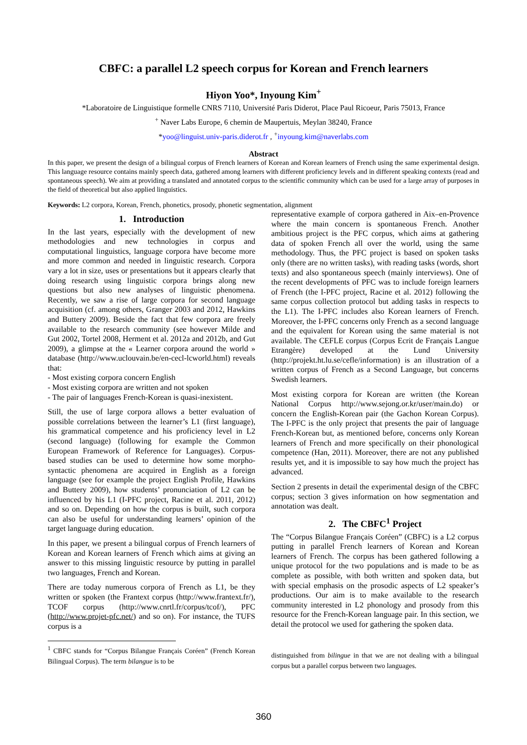CBFC: a parallel L2 speech corpus for Korean and French learners
Hiyon Yoo*, Inyoung Kim<sup>+</sup>
*Laboratoire de Linguistique formelle CNRS 7110, Université Paris Diderot, Place Paul Ricoeur, Paris 75013, France
<sup>+</sup> Naver Labs Europe, 6 chemin de Maupertuis, Meylan 38240, France
*yoo@linguist.univ-paris.diderot.fr , <sup>+</sup>inyoung.kim@naverlabs.com
Abstract
In this paper, we present the design of a bilingual corpus of French learners of Korean and Korean learners of French using the same experimental design. This language resource contains mainly speech data, gathered among learners with different proficiency levels and in different speaking contexts (read and spontaneous speech). We aim at providing a translated and annotated corpus to the scientific community which can be used for a large array of purposes in the field of theoretical but also applied linguistics.
Keywords: L2 corpora, Korean, French, phonetics, prosody, phonetic segmentation, alignment
1. Introduction
In the last years, especially with the development of new methodologies and new technologies in corpus and computational linguistics, language corpora have become more and more common and needed in linguistic research. Corpora vary a lot in size, uses or presentations but it appears clearly that doing research using linguistic corpora brings along new questions but also new analyses of linguistic phenomena. Recently, we saw a rise of large corpora for second language acquisition (cf. among others, Granger 2003 and 2012, Hawkins and Buttery 2009). Beside the fact that few corpora are freely available to the research community (see however Milde and Gut 2002, Tortel 2008, Herment et al. 2012a and 2012b, and Gut 2009), a glimpse at the « Learner corpora around the world » database (http://www.uclouvain.be/en-cecl-lcworld.html) reveals that:
- Most existing corpora concern English
- Most existing corpora are written and not spoken
- The pair of languages French-Korean is quasi-inexistent.
Still, the use of large corpora allows a better evaluation of possible correlations between the learner’s L1 (first language), his grammatical competence and his proficiency level in L2 (second language) (following for example the Common European Framework of Reference for Languages). Corpus-based studies can be used to determine how some morpho-syntactic phenomena are acquired in English as a foreign language (see for example the project English Profile, Hawkins and Buttery 2009), how students’ pronunciation of L2 can be influenced by his L1 (I-PFC project, Racine et al. 2011, 2012) and so on. Depending on how the corpus is built, such corpora can also be useful for understanding learners’ opinion of the target language during education.
In this paper, we present a bilingual corpus of French learners of Korean and Korean learners of French which aims at giving an answer to this missing linguistic resource by putting in parallel two languages, French and Korean.
There are today numerous corpora of French as L1, be they written or spoken (the Frantext corpus (http://www.frantext.fr/), TCOF corpus (http://www.cnrtl.fr/corpus/tcof/), PFC (http://www.projet-pfc.net/) and so on). For instance, the TUFS corpus is a
<sup>1</sup> CBFC stands for “Corpus Bilangue Français Coréen” (French Korean Bilingual Corpus). The term bilangue is to be
representative example of corpora gathered in Aix–en-Provence where the main concern is spontaneous French. Another ambitious project is the PFC corpus, which aims at gathering data of spoken French all over the world, using the same methodology. Thus, the PFC project is based on spoken tasks only (there are no written tasks), with reading tasks (words, short texts) and also spontaneous speech (mainly interviews). One of the recent developments of PFC was to include foreign learners of French (the I-PFC project, Racine et al. 2012) following the same corpus collection protocol but adding tasks in respects to the L1). The I-PFC includes also Korean learners of French. Moreover, the I-PFC concerns only French as a second language and the equivalent for Korean using the same material is not available. The CEFLE corpus (Corpus Ecrit de Français Langue Etrangère) developed at the Lund University (http://projekt.ht.lu.se/cefle/information) is an illustration of a written corpus of French as a Second Language, but concerns Swedish learners.
Most existing corpora for Korean are written (the Korean National Corpus http://www.sejong.or.kr/user/main.do) or concern the English-Korean pair (the Gachon Korean Corpus). The I-PFC is the only project that presents the pair of language French-Korean but, as mentioned before, concerns only Korean learners of French and more specifically on their phonological competence (Han, 2011). Moreover, there are not any published results yet, and it is impossible to say how much the project has advanced.
Section 2 presents in detail the experimental design of the CBFC corpus; section 3 gives information on how segmentation and annotation was dealt.
2. The CBFC<sup>1</sup> Project
The “Corpus Bilangue Français Coréen” (CBFC) is a L2 corpus putting in parallel French learners of Korean and Korean learners of French. The corpus has been gathered following a unique protocol for the two populations and is made to be as complete as possible, with both written and spoken data, but with special emphasis on the prosodic aspects of L2 speaker’s productions. Our aim is to make available to the research community interested in L2 phonology and prosody from this resource for the French-Korean language pair. In this section, we detail the protocol we used for gathering the spoken data.
distinguished from bilingue in that we are not dealing with a bilingual corpus but a parallel corpus between two languages.
360